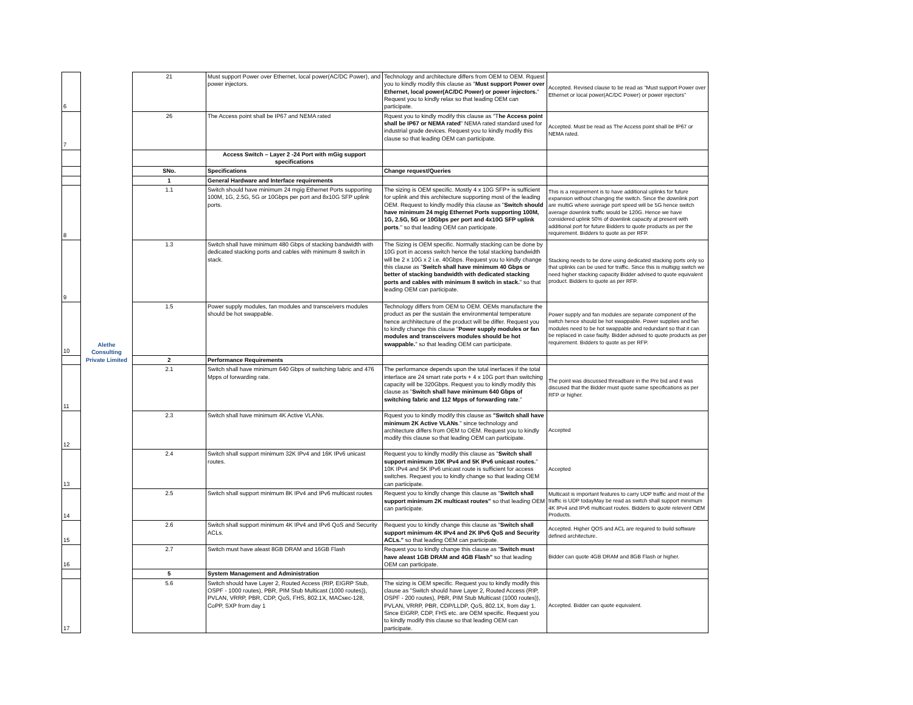| 6 | Alethe Consulting Private Limited | 21 | Must support Power over Ethernet, local power(AC/DC Power), and power injectors. | Technology and architecture differs from OEM to OEM. Rquest you to kindly modify this clause as " Must support Power over Ethernet, local power(AC/DC Power) or power injectors. " Request you to kindly relax so that leading OEM can participate. | Accepted. Revised clause to be read as "Must support Power over Ethernet or local power(AC/DC Power) or power injectors" |
| 7 | | 26 | The Access point shall be IP67 and NEMA rated | Rquest you to kindly modify this clause as "T he Access point shall be IP67 or NEMA rated " NEMA rated standard used for industrial grade devices. Request you to kindly modify this clause so that leading OEM can participate. | Accepted. Must be read as The Access point shall be IP67 or NEMA rated. |
| | | | Access Switch – Layer 2 -24 Port with mGig support specifications | | |
| | | SNo. | Specifications | Change request/Queries | |
| | | 1 | General Hardware and Interface requirements | | |
| 8 | | 1.1 | Switch should have minimum 24 mgig Ethernet Ports supporting 100M, 1G, 2.5G, 5G or 10Gbps per port and 8x10G SFP uplink ports. | The sizing is OEM specific. Mostly 4 x 10G SFP+ is sufficient for uplink and this architecture supporting most of the leading OEM. Request to kindly modify thia clause as " Switch should have minimum 24 mgig Ethernet Ports supporting 100M, 1G, 2.5G, 5G or 10Gbps per port and 4x10G SFP uplink ports ." so that leading OEM can participate. | This is a requirement is to have additional uplinks for future expansion without changing the switch. Since the downlink port are multiG where average port speed will be 5G hence switch average downlink traffic would be 120G. Hence we have considered uplink 50% of downlink capacity at present with additional port for future Bidders to quote products as per the requirement. Bidders to quote as per RFP. |
| 9 | | 1.3 | Switch shall have minimum 480 Gbps of stacking bandwidth with dedicated stacking ports and cables with minimum 8 switch in stack. | The Sizing is OEM specific. Normally stacking can be done by 10G port in access switch hence the total stacking bandwidth will be 2 x 10G x 2 i.e. 40Gbps. Request you to kindly change this clause as " Switch shall have minimum 40 Gbps or better of stacking bandwidth with dedicated stacking ports and cables with minimum 8 switch in stack. " so that leading OEM can participate. | Stacking needs to be done using dedicated stacking ports only so that uplinks can be used for traffic. Since this is multigig switch we need higher stacking capacity Bidder advised to quote equivalent product. Bidders to quote as per RFP. |
| 10 | | 1.5 | Power supply modules, fan modules and transceivers modules should be hot swappable. | Technology differs from OEM to OEM. OEMs manufacture the product as per the sustain the environmental temperature hence archhitecture of the product will be differ. Request you to kindly change this clause " Power supply modules or fan modules and transceivers modules should be hot swappable. " so that leading OEM can participate. | Power supply and fan modules are separate component of the switch hence should be hot swappable. Power supplies and fan modules need to be hot swappable and redundant so that it can be replaced in case faulty. Bidder advised to quote products as per requirement. Bidders to quote as per RFP. |
| | | 2 | Performance Requirements | | |
| 11 | | 2.1 | Switch shall have minimum 640 Gbps of switching fabric and 476 Mpps of forwarding rate. | The performance depends upon the total inerfaces if the total interface are 24 smart rate ports + 4 x 10G port than switching capacity will be 320Gbps. Request you to kindly modify this clause as " Switch shall have minimum 640 Gbps of switching fabric and 112 Mpps of forwarding rate ." | The point was discussed threadbare in the Pre bid and it was discused that the Bidder must quote same specifications as per RFP or higher. |
| 12 | | 2.3 | Switch shall have minimum 4K Active VLANs. | Rquest you to kindly modify this clause as "Switch shall have minimum 2K Active VLANs ." since technology and architecture differs from OEM to OEM. Request you to kindly modify this clause so that leading OEM can participate. | Accepted |
| 13 | | 2.4 | Switch shall support minimum 32K IPv4 and 16K IPv6 unicast routes. | Request you to kindly modify this clause as " Switch shall support minimum 10K IPv4 and 5K IPv6 unicast routes. " 10K IPv4 and 5K IPv6 unicast route is sufficient for access switches. Request you to kindly change so that leading OEM can participate. | Accepted |
| 14 | | 2.5 | Switch shall support minimum 8K IPv4 and IPv6 multicast routes | Request you to kindly change this clause as " Switch shall support minimum 2K multicast routes" so that leading OEM can participate. | Multicast is important features to carry UDP traffic and most of the traffic is UDP todayMay be read as switch shall support minimum 4K IPv4 and IPv6 multicast routes. Bidders to quote relevent OEM Products. |
| 15 | | 2.6 | Switch shall support minimum 4K IPv4 and IPv6 QoS and Security ACLs. | Request you to kindly change this clause as " Switch shall support minimum 4K IPv4 and 2K IPv6 QoS and Security ACLs." so that leading OEM can participate. | Accepted. Higher QOS and ACL are required to build software defined architecture. |
| 16 | | 2.7 | Switch must have aleast 8GB DRAM and 16GB Flash | Request you to kindly change this clause as " Switch must have aleast 1GB DRAM and 4GB Flash" so that leading OEM can participate. | Bidder can quote 4GB DRAM and 8GB Flash or higher. |
| | | 5 | System Management and Administration | | |
| 17 | | 5.6 | Switch should have Layer 2, Routed Access (RIP, EIGRP Stub, OSPF - 1000 routes), PBR, PIM Stub Multicast (1000 routes)), PVLAN, VRRP, PBR, CDP, QoS, FHS, 802.1X, MACsec-128, CoPP, SXP from day 1 | The sizing is OEM specific. Request you to kindly modify this clause as "Switch should have Layer 2, Routed Access (RIP, OSPF - 200 routes), PBR, PIM Stub Multicast (1000 routes)), PVLAN, VRRP, PBR, CDP/LLDP, QoS, 802.1X, from day 1. Since EIGRP, CDP, FHS etc. are OEM specific. Request you to kindly modify this clause so that leading OEM can participate. | Accepted. Bidder can quote equivalent. |